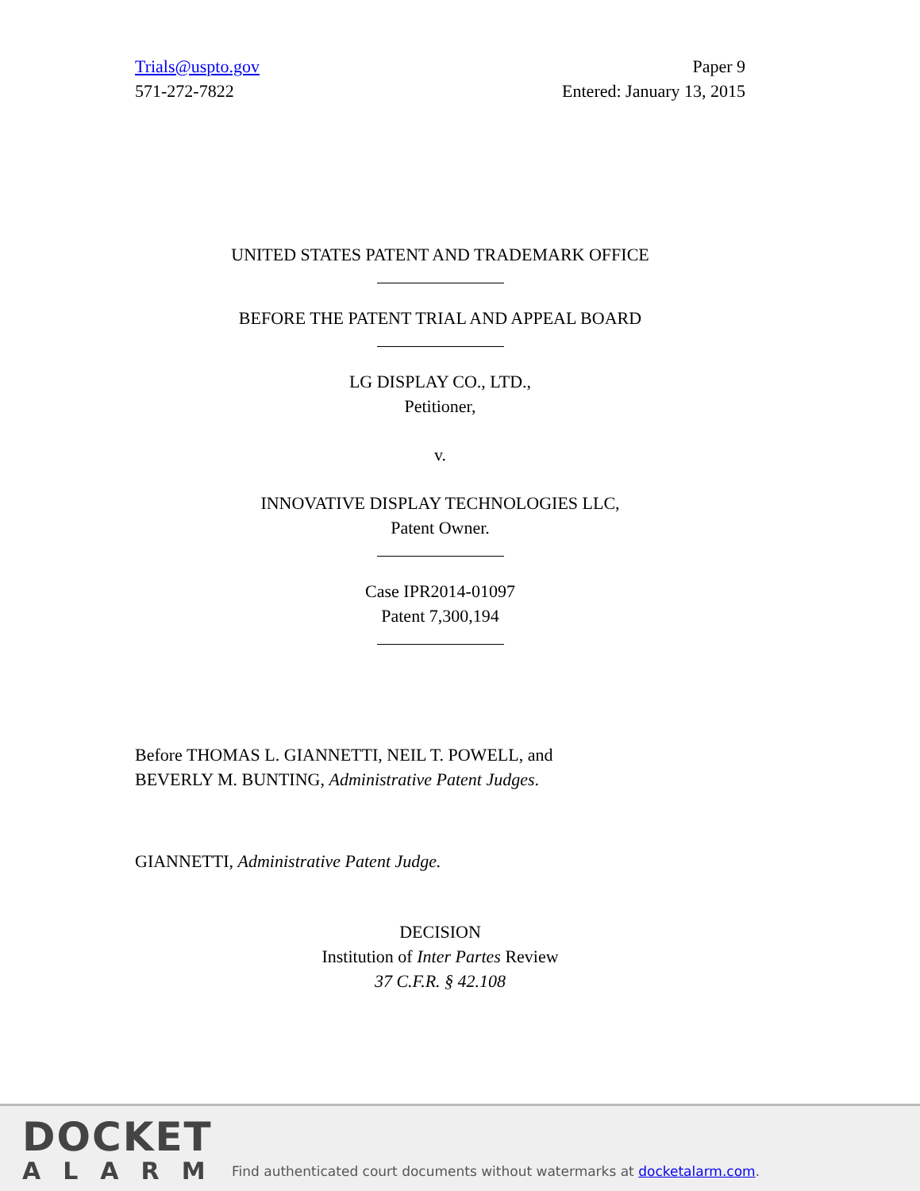Trials@uspto.gov
571-272-7822
Paper 9
Entered: January 13, 2015
UNITED STATES PATENT AND TRADEMARK OFFICE
BEFORE THE PATENT TRIAL AND APPEAL BOARD
LG DISPLAY CO., LTD.,
Petitioner,
v.
INNOVATIVE DISPLAY TECHNOLOGIES LLC,
Patent Owner.
Case IPR2014-01097
Patent 7,300,194
Before THOMAS L. GIANNETTI, NEIL T. POWELL, and
BEVERLY M. BUNTING, Administrative Patent Judges.
GIANNETTI, Administrative Patent Judge.
DECISION
Institution of Inter Partes Review
37 C.F.R. § 42.108
DOCKET
ALARM
Find authenticated court documents without watermarks at docketalarm.com.